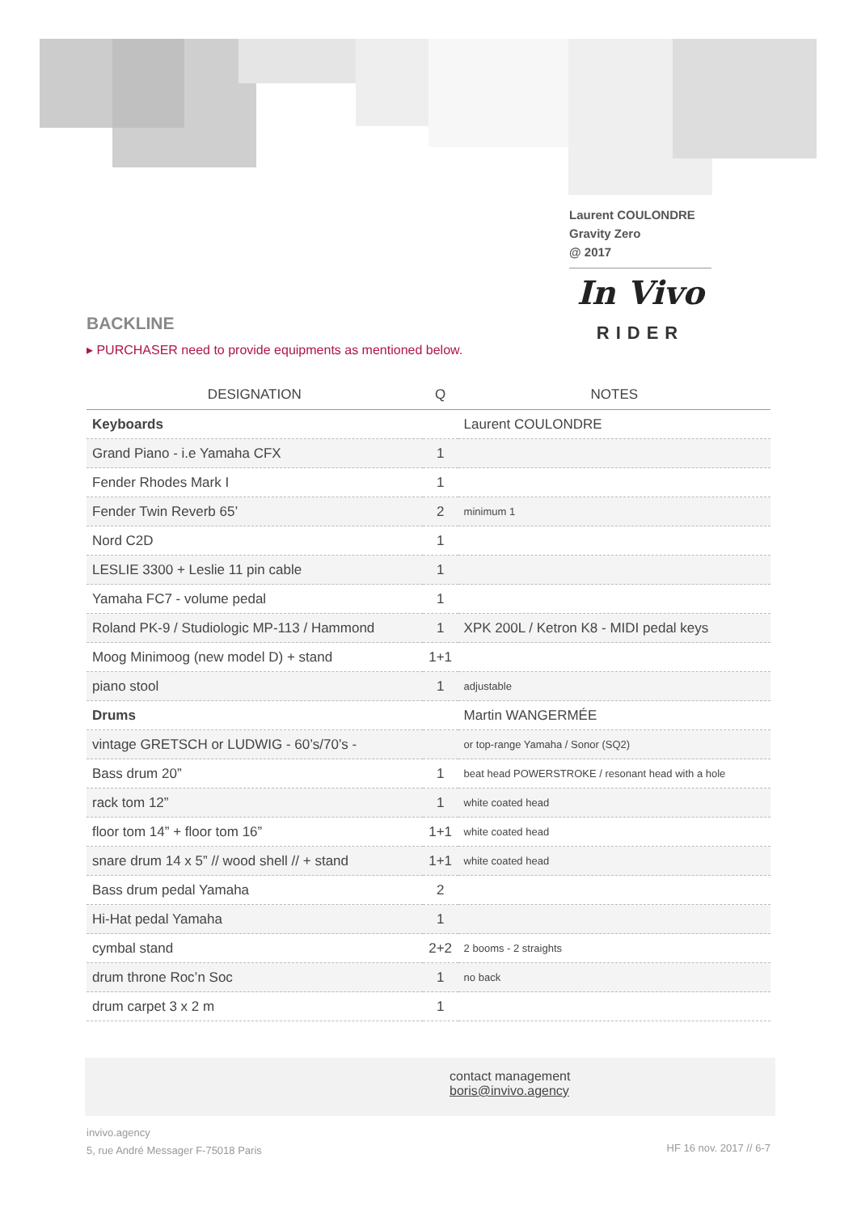Laurent COULONDRE
Gravity Zero
@ 2017
In Vivo
RIDER
BACKLINE
▸ PURCHASER need to provide equipments as mentioned below.
| DESIGNATION | Q | NOTES |
| --- | --- | --- |
| Keyboards | | Laurent COULONDRE |
| Grand Piano - i.e Yamaha CFX | 1 | |
| Fender Rhodes Mark I | 1 | |
| Fender Twin Reverb 65’ | 2 | minimum 1 |
| Nord C2D | 1 | |
| LESLIE 3300 + Leslie 11 pin cable | 1 | |
| Yamaha FC7 - volume pedal | 1 | |
| Roland PK-9 / Studiologic MP-113 / Hammond | 1 | XPK 200L / Ketron K8 - MIDI pedal keys |
| Moog Minimoog (new model D) + stand | 1+1 | |
| piano stool | 1 | adjustable |
| Drums | | Martin WANGERMÉE |
| vintage GRETSCH or LUDWIG - 60’s/70’s - | | or top-range Yamaha / Sonor (SQ2) |
| Bass drum 20” | 1 | beat head POWERSTROKE / resonant head with a hole |
| rack tom 12” | 1 | white coated head |
| floor tom 14” + floor tom 16” | 1+1 | white coated head |
| snare drum 14 x 5” // wood shell // + stand | 1+1 | white coated head |
| Bass drum pedal Yamaha | 2 | |
| Hi-Hat pedal Yamaha | 1 | |
| cymbal stand | 2+2 | 2 booms - 2 straights |
| drum throne Roc’n Soc | 1 | no back |
| drum carpet 3 x 2 m | 1 | |
contact management
boris@invivo.agency
invivo.agency
5, rue André Messager F-75018 Paris
HF 16 nov. 2017 // 6-7